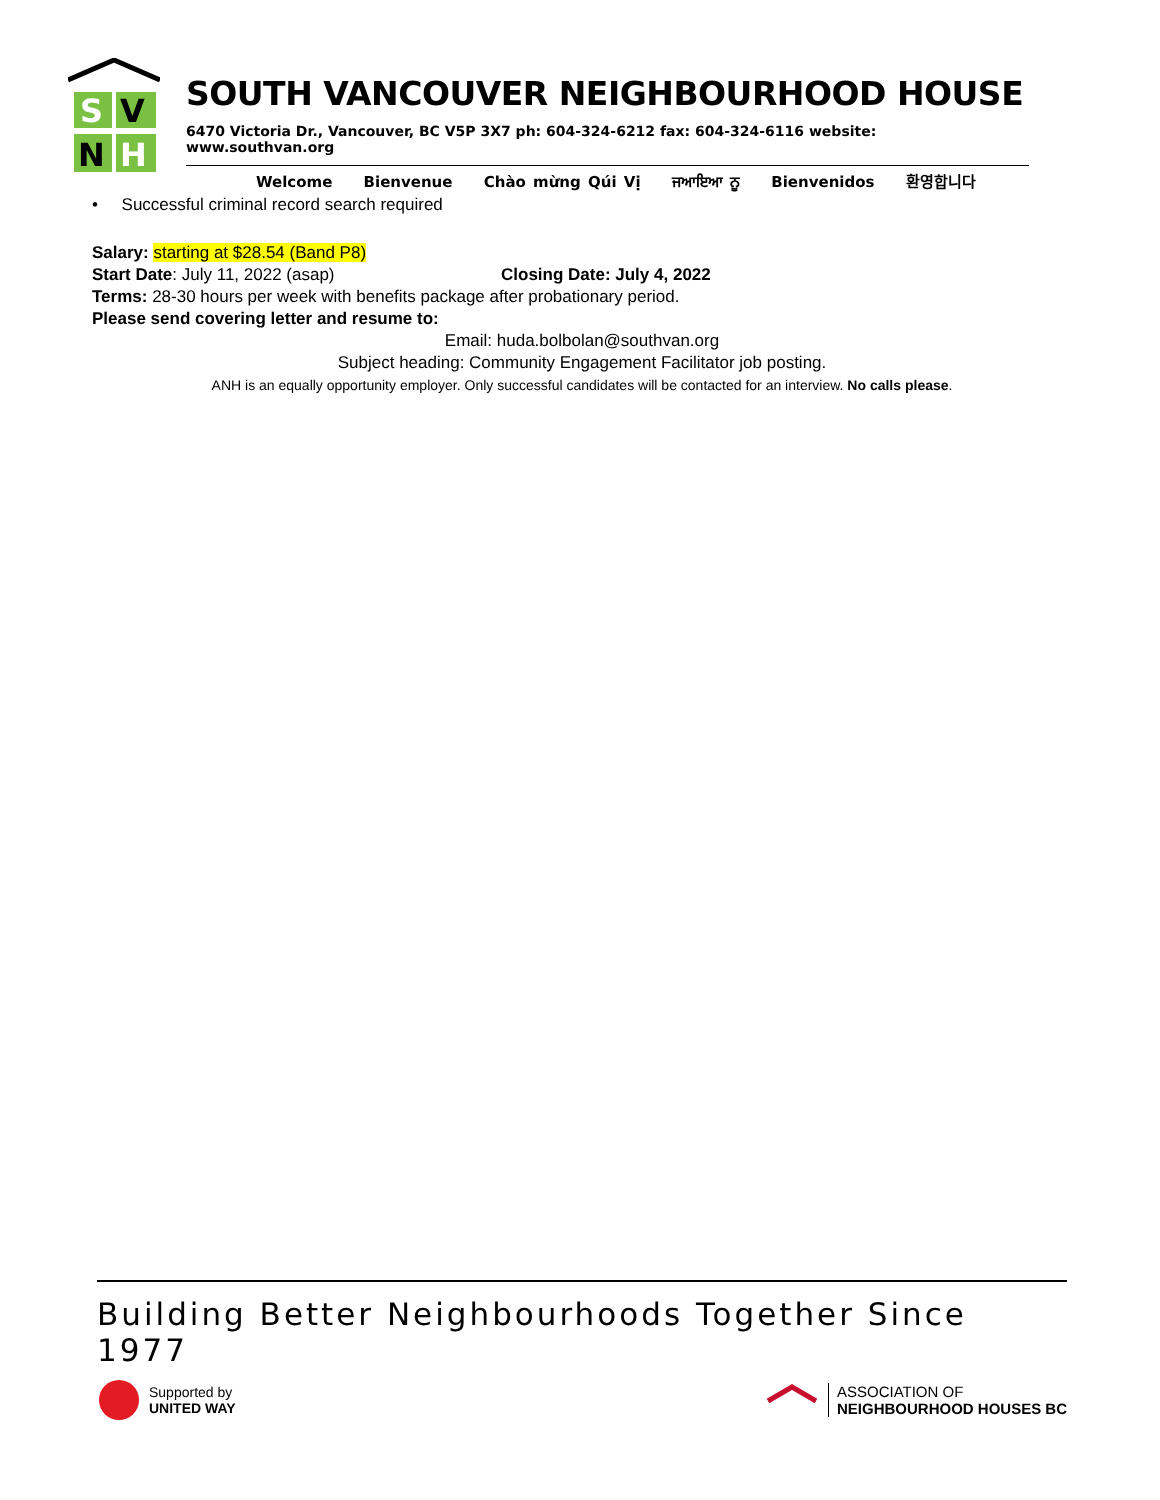S
V
N
H
SOUTH VANCOUVER NEIGHBOURHOOD HOUSE
6470 Victoria Dr., Vancouver, BC V5P 3X7 ph: 604-324-6212 fax: 604-324-6116 website: www.southvan.org
Welcome Bienvenue Chào mừng Qúi Vị ਜਆਇਆ ਨੂ Bienvenidos 환영합니다
• Successful criminal record search required
Salary: starting at $28.54 (Band P8)
Start Date: July 11, 2022 (asap) Closing Date: July 4, 2022
Terms: 28-30 hours per week with benefits package after probationary period.
Please send covering letter and resume to:
Email: huda.bolbolan@southvan.org
Subject heading: Community Engagement Facilitator job posting.
ANH is an equally opportunity employer. Only successful candidates will be contacted for an interview. No calls please.
Building Better Neighbourhoods Together Since 1977
Supported by
UNITED WAY
ASSOCIATION OF
NEIGHBOURHOOD HOUSES BC